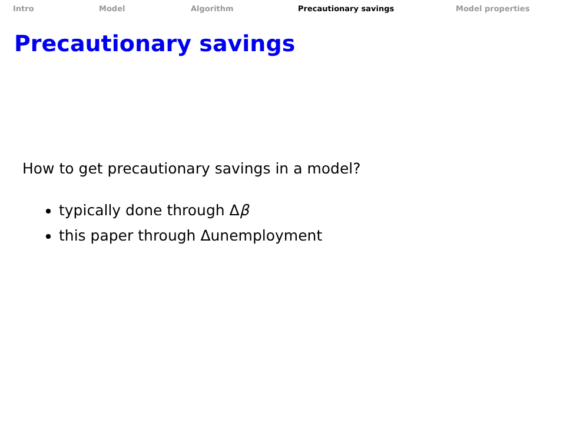Intro Model Algorithm Precautionary savings Model properties
Precautionary savings
How to get precautionary savings in a model?
typically done through Δβ
this paper through Δunemployment